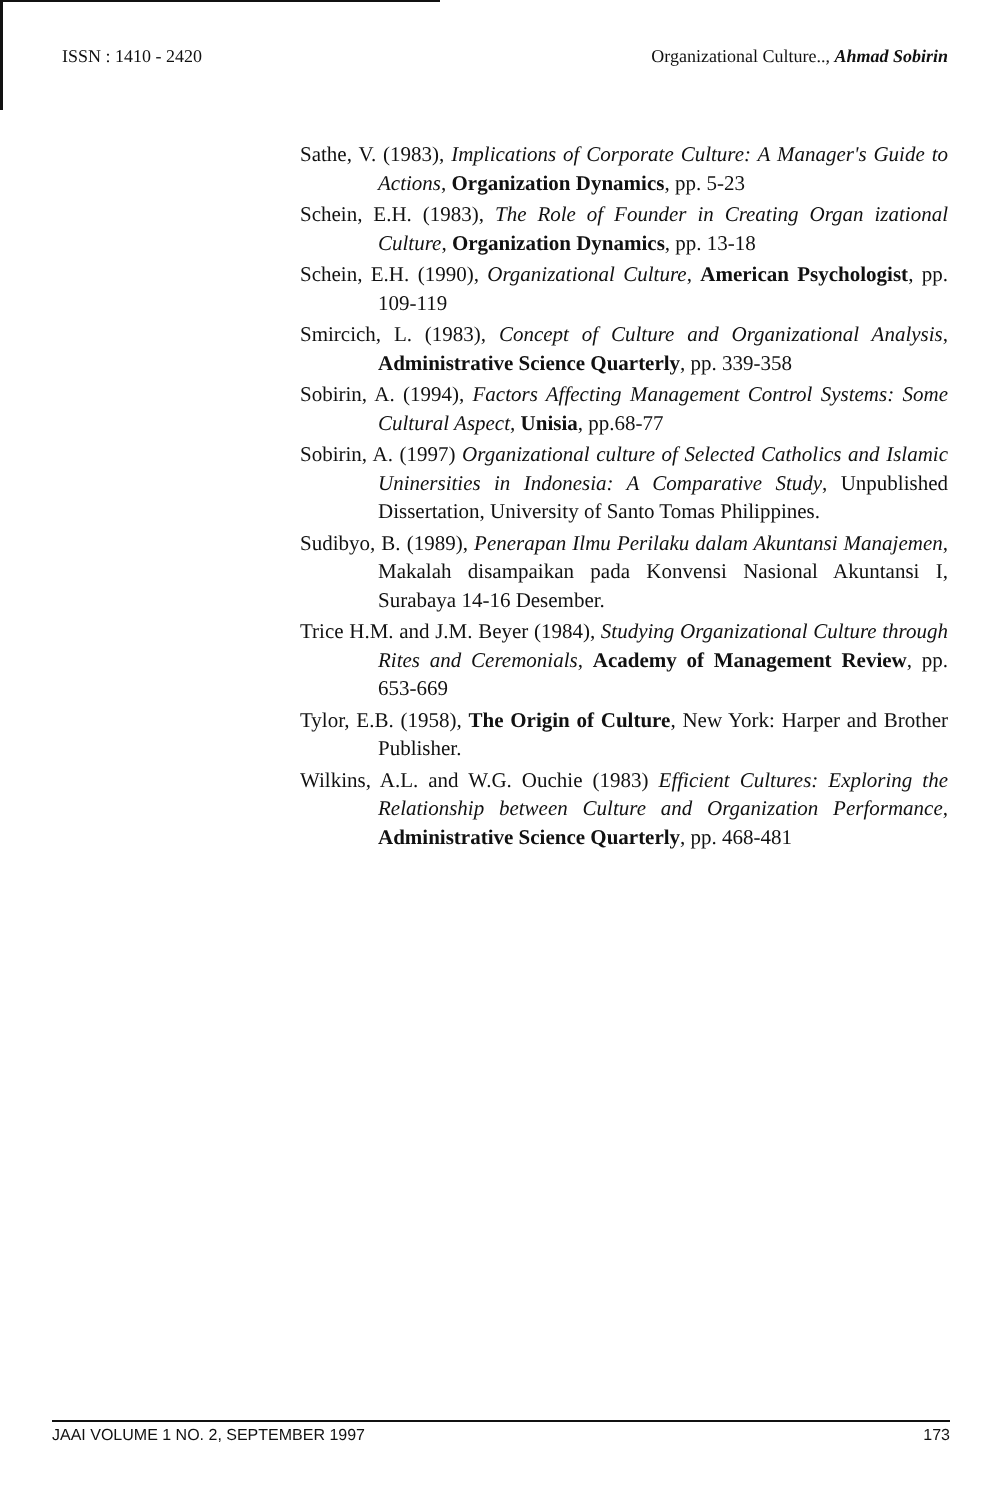ISSN : 1410 - 2420 Organizational Culture.., Ahmad Sobirin
Sathe, V. (1983), Implications of Corporate Culture: A Manager's Guide to Actions, Organization Dynamics, pp. 5-23
Schein, E.H. (1983), The Role of Founder in Creating Organ izational Culture, Organization Dynamics, pp. 13-18
Schein, E.H. (1990), Organizational Culture, American Psychologist, pp. 109-119
Smircich, L. (1983), Concept of Culture and Organizational Analysis, Administrative Science Quarterly, pp. 339-358
Sobirin, A. (1994), Factors Affecting Management Control Systems: Some Cultural Aspect, Unisia, pp.68-77
Sobirin, A. (1997) Organizational culture of Selected Catholics and Islamic Uninersities in Indonesia: A Comparative Study, Unpublished Dissertation, University of Santo Tomas Philippines.
Sudibyo, B. (1989), Penerapan Ilmu Perilaku dalam Akuntansi Manajemen, Makalah disampaikan pada Konvensi Nasional Akuntansi I, Surabaya 14-16 Desember.
Trice H.M. and J.M. Beyer (1984), Studying Organizational Culture through Rites and Ceremonials, Academy of Management Review, pp. 653-669
Tylor, E.B. (1958), The Origin of Culture, New York: Harper and Brother Publisher.
Wilkins, A.L. and W.G. Ouchie (1983) Efficient Cultures: Exploring the Relationship between Culture and Organization Performance, Administrative Science Quarterly, pp. 468-481
JAAI VOLUME 1 NO. 2, SEPTEMBER 1997 173